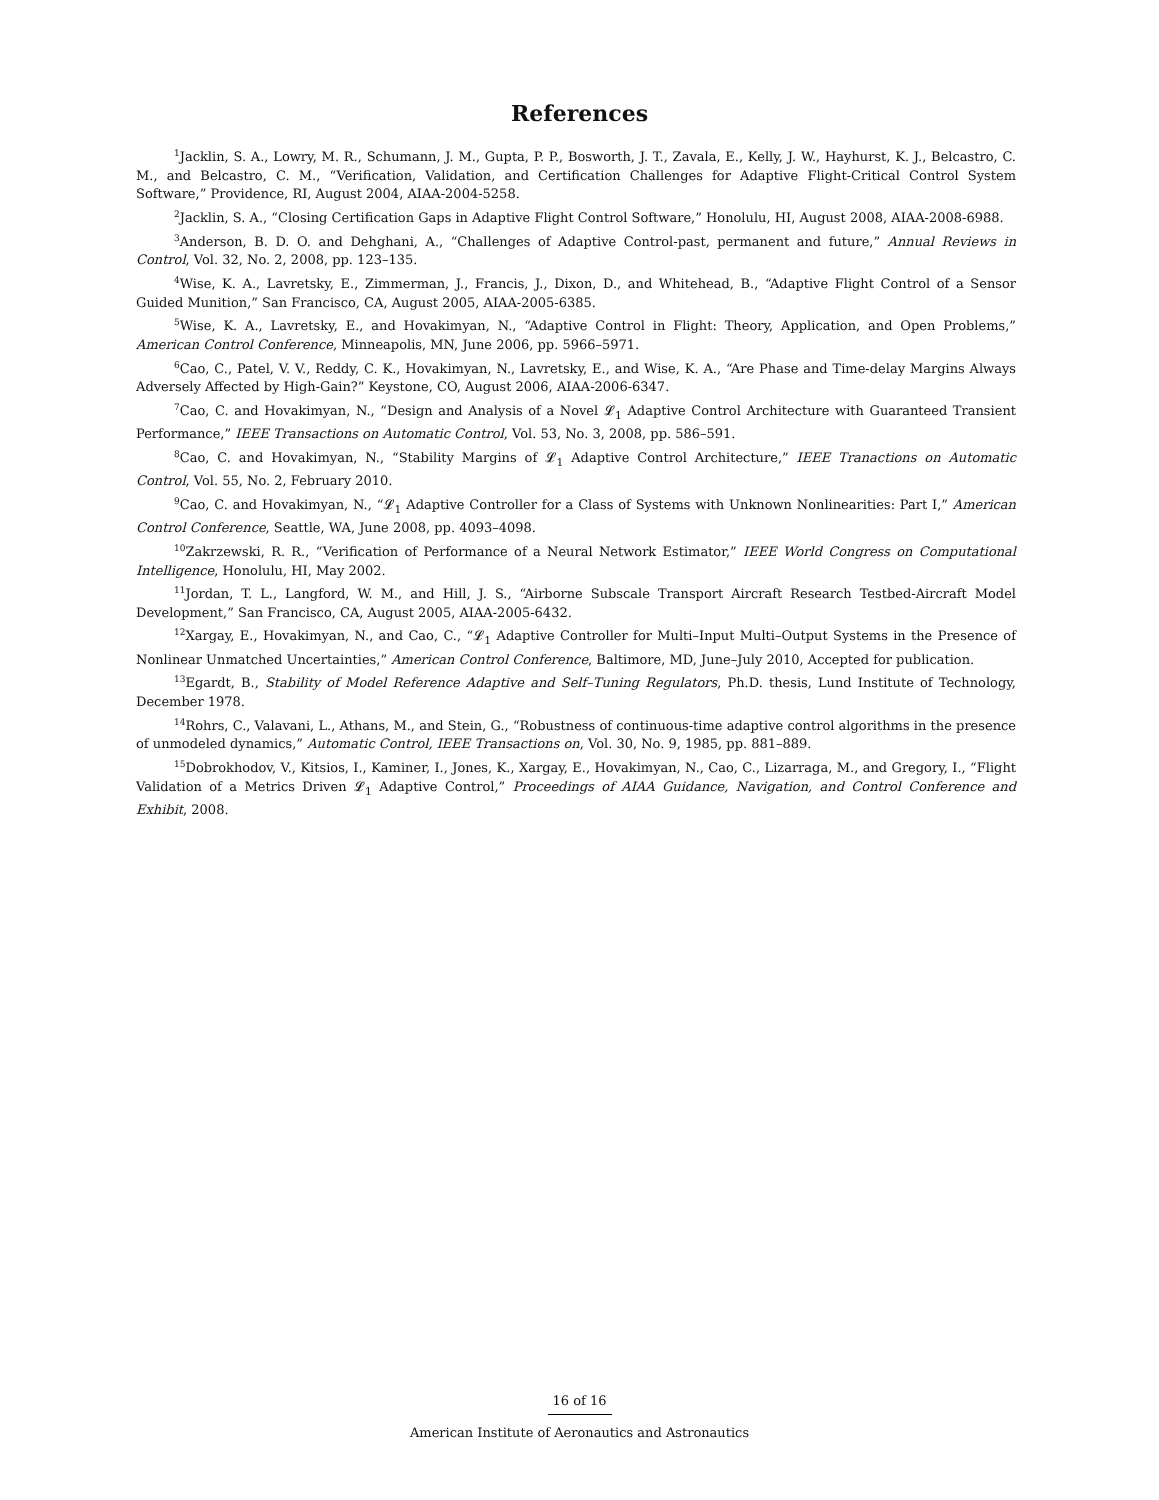References
<sup>1</sup> Jacklin, S. A., Lowry, M. R., Schumann, J. M., Gupta, P. P., Bosworth, J. T., Zavala, E., Kelly, J. W., Hayhurst, K. J., Belcastro, C. M., and Belcastro, C. M., “Verification, Validation, and Certification Challenges for Adaptive Flight-Critical Control System Software,” Providence, RI, August 2004, AIAA-2004-5258.
<sup>2</sup> Jacklin, S. A., “Closing Certification Gaps in Adaptive Flight Control Software,” Honolulu, HI, August 2008, AIAA-2008-6988.
<sup>3</sup> Anderson, B. D. O. and Dehghani, A., “Challenges of Adaptive Control-past, permanent and future,” Annual Reviews in Control, Vol. 32, No. 2, 2008, pp. 123–135.
<sup>4</sup> Wise, K. A., Lavretsky, E., Zimmerman, J., Francis, J., Dixon, D., and Whitehead, B., “Adaptive Flight Control of a Sensor Guided Munition,” San Francisco, CA, August 2005, AIAA-2005-6385.
<sup>5</sup> Wise, K. A., Lavretsky, E., and Hovakimyan, N., “Adaptive Control in Flight: Theory, Application, and Open Problems,” American Control Conference, Minneapolis, MN, June 2006, pp. 5966–5971.
<sup>6</sup> Cao, C., Patel, V. V., Reddy, C. K., Hovakimyan, N., Lavretsky, E., and Wise, K. A., “Are Phase and Time-delay Margins Always Adversely Affected by High-Gain?” Keystone, CO, August 2006, AIAA-2006-6347.
<sup>7</sup> Cao, C. and Hovakimyan, N., “Design and Analysis of a Novel 𝓛<sub>1</sub> Adaptive Control Architecture with Guaranteed Transient Performance,” IEEE Transactions on Automatic Control, Vol. 53, No. 3, 2008, pp. 586–591.
<sup>8</sup> Cao, C. and Hovakimyan, N., “Stability Margins of 𝓛<sub>1</sub> Adaptive Control Architecture,” IEEE Tranactions on Automatic Control, Vol. 55, No. 2, February 2010.
<sup>9</sup> Cao, C. and Hovakimyan, N., “𝓛<sub>1</sub> Adaptive Controller for a Class of Systems with Unknown Nonlinearities: Part I,” American Control Conference, Seattle, WA, June 2008, pp. 4093–4098.
<sup>10</sup> Zakrzewski, R. R., “Verification of Performance of a Neural Network Estimator,” IEEE World Congress on Computational Intelligence, Honolulu, HI, May 2002.
<sup>11</sup> Jordan, T. L., Langford, W. M., and Hill, J. S., “Airborne Subscale Transport Aircraft Research Testbed-Aircraft Model Development,” San Francisco, CA, August 2005, AIAA-2005-6432.
<sup>12</sup> Xargay, E., Hovakimyan, N., and Cao, C., “𝓛<sub>1</sub> Adaptive Controller for Multi–Input Multi–Output Systems in the Presence of Nonlinear Unmatched Uncertainties,” American Control Conference, Baltimore, MD, June–July 2010, Accepted for publication.
<sup>13</sup> Egardt, B., Stability of Model Reference Adaptive and Self–Tuning Regulators, Ph.D. thesis, Lund Institute of Technology, December 1978.
<sup>14</sup> Rohrs, C., Valavani, L., Athans, M., and Stein, G., “Robustness of continuous-time adaptive control algorithms in the presence of unmodeled dynamics,” Automatic Control, IEEE Transactions on, Vol. 30, No. 9, 1985, pp. 881–889.
<sup>15</sup> Dobrokhodov, V., Kitsios, I., Kaminer, I., Jones, K., Xargay, E., Hovakimyan, N., Cao, C., Lizarraga, M., and Gregory, I., “Flight Validation of a Metrics Driven 𝓛<sub>1</sub> Adaptive Control,” Proceedings of AIAA Guidance, Navigation, and Control Conference and Exhibit, 2008.
16 of 16
American Institute of Aeronautics and Astronautics